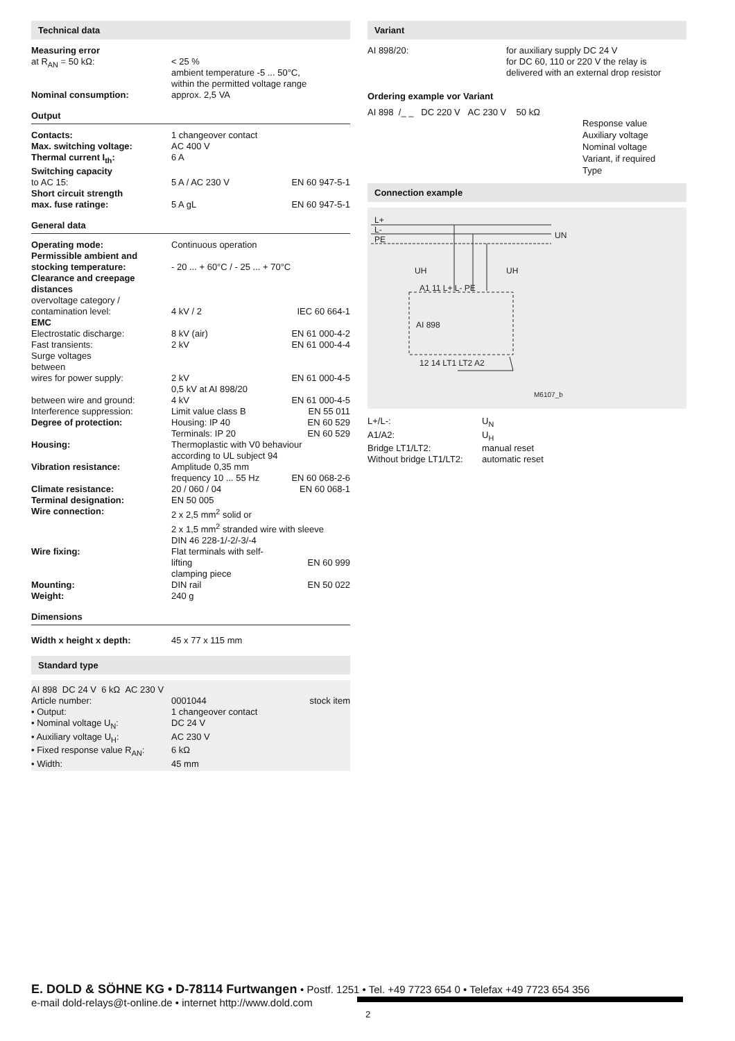Technical data
| Measuring error at R<sub>AN</sub> = 50 kΩ: | < 25 % ambient temperature -5 ... 50°C, within the permitted voltage range |
| Nominal consumption: | approx. 2,5 VA |
Output
| Contacts: | 1 changeover contact | |
| Max. switching voltage: | AC 400 V | |
| Thermal current I<sub>th</sub>: | 6 A | |
| Switching capacity to AC 15: | 5 A / AC 230 V | EN 60 947-5-1 |
| Short circuit strength max. fuse ratinge: | 5 A gL | EN 60 947-5-1 |
General data
| Operating mode: | Continuous operation | |
| Permissible ambient and stocking temperature: | - 20 ... + 60°C / - 25 ... + 70°C | |
| Clearance and creepage distances overvoltage category / contamination level: | 4 kV / 2 | IEC 60 664-1 |
| EMC | | |
| Electrostatic discharge: | 8 kV (air) | EN 61 000-4-2 |
| Fast transients: | 2 kV | EN 61 000-4-4 |
| Surge voltages between wires for power supply: | 2 kV 0,5 kV at AI 898/20 | EN 61 000-4-5 |
| between wire and ground: | 4 kV | EN 61 000-4-5 |
| Interference suppression: | Limit value class B | EN 55 011 |
| Degree of protection: | Housing: IP 40 Terminals: IP 20 | EN 60 529 EN 60 529 |
| Housing: | Thermoplastic with V0 behaviour according to UL subject 94 | |
| Vibration resistance: | Amplitude 0,35 mm frequency 10 ... 55 Hz | EN 60 068-2-6 |
| Climate resistance: | 20 / 060 / 04 | EN 60 068-1 |
| Terminal designation: | EN 50 005 | |
| Wire connection: | 2 x 2,5 mm<sup>2</sup> solid or 2 x 1,5 mm<sup>2</sup> stranded wire with sleeve DIN 46 228-1/-2/-3/-4 | |
| Wire fixing: | Flat terminals with self-lifting clamping piece | EN 60 999 |
| Mounting: | DIN rail | EN 50 022 |
| Weight: | 240 g | |
Dimensions
| Width x height x depth: | 45 x 77 x 115 mm |
Standard type
| AI 898 DC 24 V 6 kΩ AC 230 V | | |
| Article number: | 0001044 | stock item |
| • Output: | 1 changeover contact | |
| • Nominal voltage U<sub>N</sub>: | DC 24 V | |
| • Auxiliary voltage U<sub>H</sub>: | AC 230 V | |
| • Fixed response value R<sub>AN</sub>: | 6 kΩ | |
| • Width: | 45 mm | |
Variant
| AI 898/20: | for auxiliary supply DC 24 V for DC 60, 110 or 220 V the relay is delivered with an external drop resistor |
Ordering example vor Variant
AI 898 /_ _ DC 220 V AC 230 V 50 kΩ
Response value
Auxiliary voltage
Nominal voltage
Variant, if required
Type
Connection example
L+
L-
PE
UN
UH
UH
A1 11 L+ L- PE
AI 898
12 14 LT1 LT2 A2
M6107_b
| L+/L-: | U<sub>N</sub> |
| A1/A2: | U<sub>H</sub> |
| Bridge LT1/LT2: | manual reset |
| Without bridge LT1/LT2: | automatic reset |
E. DOLD & SÖHNE KG • D-78114 Furtwangen • Postf. 1251 • Tel. +49 7723 654 0 • Telefax +49 7723 654 356
e-mail dold-relays@t-online.de • internet http://www.dold.com
2